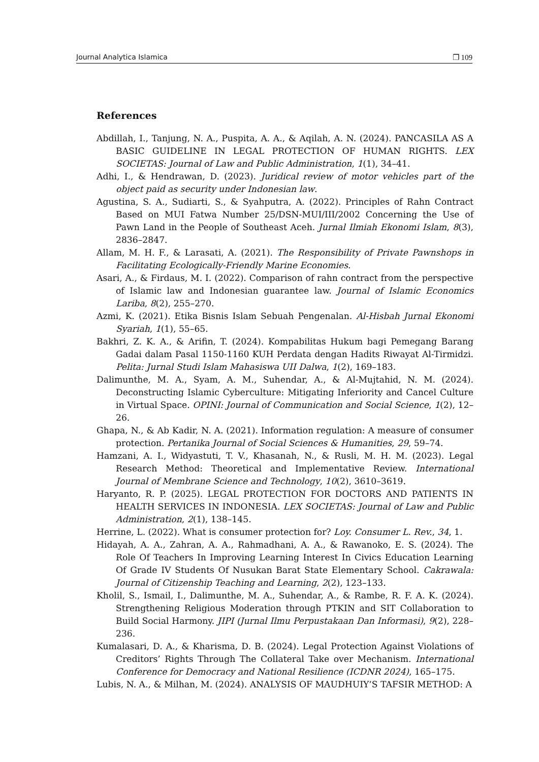Journal Analytica Islamica ❐ 109
References
Abdillah, I., Tanjung, N. A., Puspita, A. A., & Aqilah, A. N. (2024). PANCASILA AS A BASIC GUIDELINE IN LEGAL PROTECTION OF HUMAN RIGHTS. LEX SOCIETAS: Journal of Law and Public Administration, 1(1), 34–41.
Adhi, I., & Hendrawan, D. (2023). Juridical review of motor vehicles part of the object paid as security under Indonesian law.
Agustina, S. A., Sudiarti, S., & Syahputra, A. (2022). Principles of Rahn Contract Based on MUI Fatwa Number 25/DSN-MUI/III/2002 Concerning the Use of Pawn Land in the People of Southeast Aceh. Jurnal Ilmiah Ekonomi Islam, 8(3), 2836–2847.
Allam, M. H. F., & Larasati, A. (2021). The Responsibility of Private Pawnshops in Facilitating Ecologically-Friendly Marine Economies.
Asari, A., & Firdaus, M. I. (2022). Comparison of rahn contract from the perspective of Islamic law and Indonesian guarantee law. Journal of Islamic Economics Lariba, 8(2), 255–270.
Azmi, K. (2021). Etika Bisnis Islam Sebuah Pengenalan. Al-Hisbah Jurnal Ekonomi Syariah, 1(1), 55–65.
Bakhri, Z. K. A., & Arifin, T. (2024). Kompabilitas Hukum bagi Pemegang Barang Gadai dalam Pasal 1150-1160 KUH Perdata dengan Hadits Riwayat Al-Tirmidzi. Pelita: Jurnal Studi Islam Mahasiswa UII Dalwa, 1(2), 169–183.
Dalimunthe, M. A., Syam, A. M., Suhendar, A., & Al-Mujtahid, N. M. (2024). Deconstructing Islamic Cyberculture: Mitigating Inferiority and Cancel Culture in Virtual Space. OPINI: Journal of Communication and Social Science, 1(2), 12–26.
Ghapa, N., & Ab Kadir, N. A. (2021). Information regulation: A measure of consumer protection. Pertanika Journal of Social Sciences & Humanities, 29, 59–74.
Hamzani, A. I., Widyastuti, T. V., Khasanah, N., & Rusli, M. H. M. (2023). Legal Research Method: Theoretical and Implementative Review. International Journal of Membrane Science and Technology, 10(2), 3610–3619.
Haryanto, R. P. (2025). LEGAL PROTECTION FOR DOCTORS AND PATIENTS IN HEALTH SERVICES IN INDONESIA. LEX SOCIETAS: Journal of Law and Public Administration, 2(1), 138–145.
Herrine, L. (2022). What is consumer protection for? Loy. Consumer L. Rev., 34, 1.
Hidayah, A. A., Zahran, A. A., Rahmadhani, A. A., & Rawanoko, E. S. (2024). The Role Of Teachers In Improving Learning Interest In Civics Education Learning Of Grade IV Students Of Nusukan Barat State Elementary School. Cakrawala: Journal of Citizenship Teaching and Learning, 2(2), 123–133.
Kholil, S., Ismail, I., Dalimunthe, M. A., Suhendar, A., & Rambe, R. F. A. K. (2024). Strengthening Religious Moderation through PTKIN and SIT Collaboration to Build Social Harmony. JIPI (Jurnal Ilmu Perpustakaan Dan Informasi), 9(2), 228–236.
Kumalasari, D. A., & Kharisma, D. B. (2024). Legal Protection Against Violations of Creditors’ Rights Through The Collateral Take over Mechanism. International Conference for Democracy and National Resilience (ICDNR 2024), 165–175.
Lubis, N. A., & Milhan, M. (2024). ANALYSIS OF MAUDHUIY’S TAFSIR METHOD: A